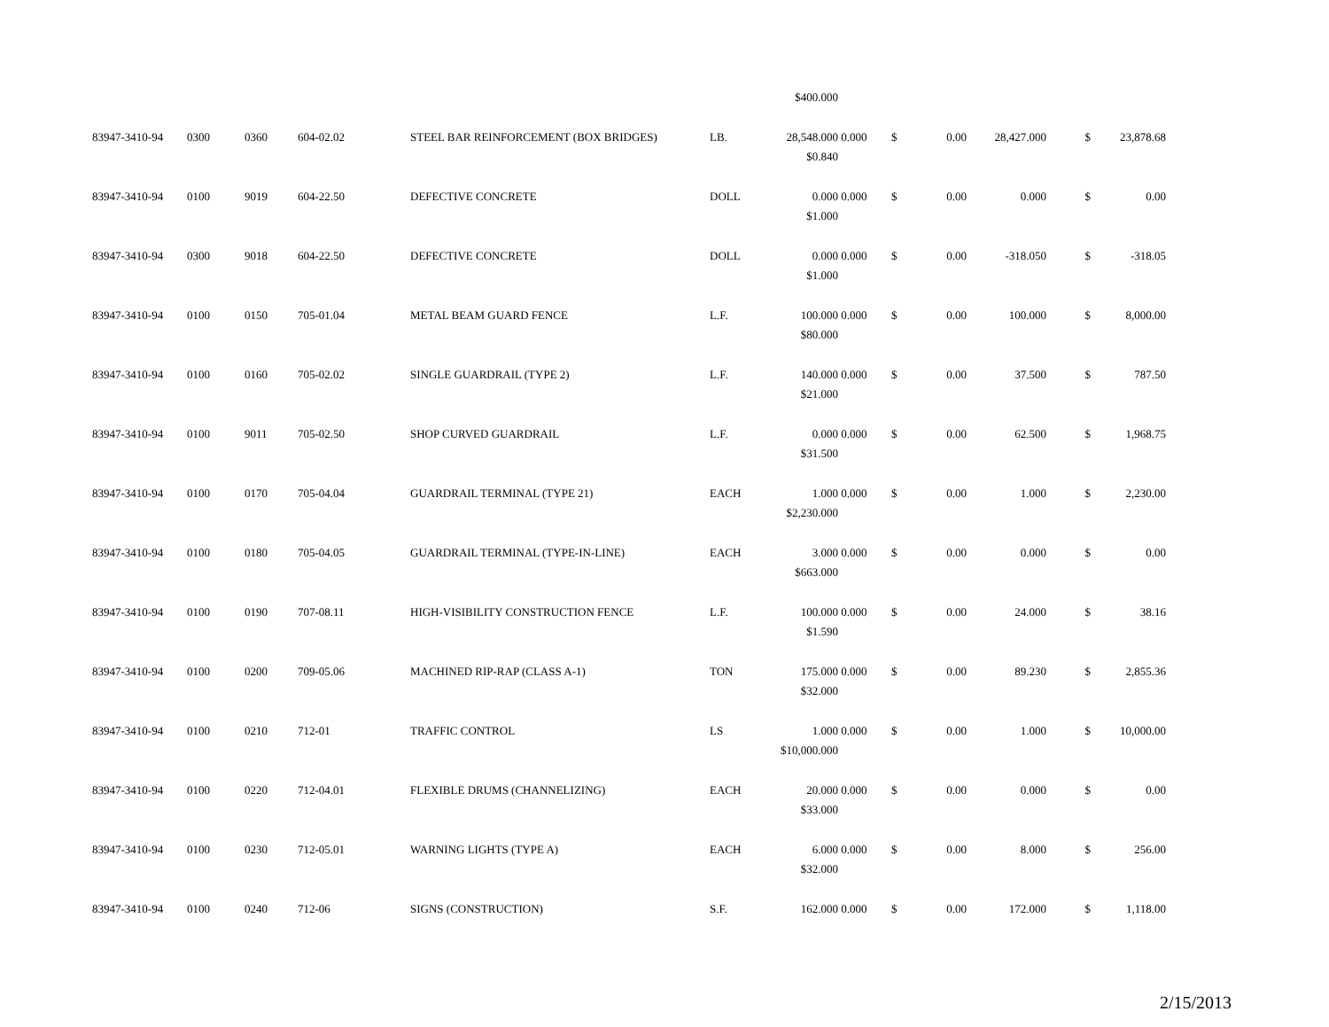| | | | | | | $400.000 | | | | | | |
| 83947-3410-94 | 0300 | 0360 | 604-02.02 | STEEL BAR REINFORCEMENT (BOX BRIDGES) | LB. | 28,548.000 | 0.000 | $ | 0.00 | 28,427.000 | $ | 23,878.68 |
| | | | | | | $0.840 | | | | | | |
| 83947-3410-94 | 0100 | 9019 | 604-22.50 | DEFECTIVE CONCRETE | DOLL | 0.000 | 0.000 | $ | 0.00 | 0.000 | $ | 0.00 |
| | | | | | | $1.000 | | | | | | |
| 83947-3410-94 | 0300 | 9018 | 604-22.50 | DEFECTIVE CONCRETE | DOLL | 0.000 | 0.000 | $ | 0.00 | -318.050 | $ | -318.05 |
| | | | | | | $1.000 | | | | | | |
| 83947-3410-94 | 0100 | 0150 | 705-01.04 | METAL BEAM GUARD FENCE | L.F. | 100.000 | 0.000 | $ | 0.00 | 100.000 | $ | 8,000.00 |
| | | | | | | $80.000 | | | | | | |
| 83947-3410-94 | 0100 | 0160 | 705-02.02 | SINGLE GUARDRAIL (TYPE 2) | L.F. | 140.000 | 0.000 | $ | 0.00 | 37.500 | $ | 787.50 |
| | | | | | | $21.000 | | | | | | |
| 83947-3410-94 | 0100 | 9011 | 705-02.50 | SHOP CURVED GUARDRAIL | L.F. | 0.000 | 0.000 | $ | 0.00 | 62.500 | $ | 1,968.75 |
| | | | | | | $31.500 | | | | | | |
| 83947-3410-94 | 0100 | 0170 | 705-04.04 | GUARDRAIL TERMINAL (TYPE 21) | EACH | 1.000 | 0.000 | $ | 0.00 | 1.000 | $ | 2,230.00 |
| | | | | | | $2,230.000 | | | | | | |
| 83947-3410-94 | 0100 | 0180 | 705-04.05 | GUARDRAIL TERMINAL (TYPE-IN-LINE) | EACH | 3.000 | 0.000 | $ | 0.00 | 0.000 | $ | 0.00 |
| | | | | | | $663.000 | | | | | | |
| 83947-3410-94 | 0100 | 0190 | 707-08.11 | HIGH-VISIBILITY CONSTRUCTION FENCE | L.F. | 100.000 | 0.000 | $ | 0.00 | 24.000 | $ | 38.16 |
| | | | | | | $1.590 | | | | | | |
| 83947-3410-94 | 0100 | 0200 | 709-05.06 | MACHINED RIP-RAP (CLASS A-1) | TON | 175.000 | 0.000 | $ | 0.00 | 89.230 | $ | 2,855.36 |
| | | | | | | $32.000 | | | | | | |
| 83947-3410-94 | 0100 | 0210 | 712-01 | TRAFFIC CONTROL | LS | 1.000 | 0.000 | $ | 0.00 | 1.000 | $ | 10,000.00 |
| | | | | | | $10,000.000 | | | | | | |
| 83947-3410-94 | 0100 | 0220 | 712-04.01 | FLEXIBLE DRUMS (CHANNELIZING) | EACH | 20.000 | 0.000 | $ | 0.00 | 0.000 | $ | 0.00 |
| | | | | | | $33.000 | | | | | | |
| 83947-3410-94 | 0100 | 0230 | 712-05.01 | WARNING LIGHTS (TYPE A) | EACH | 6.000 | 0.000 | $ | 0.00 | 8.000 | $ | 256.00 |
| | | | | | | $32.000 | | | | | | |
| 83947-3410-94 | 0100 | 0240 | 712-06 | SIGNS (CONSTRUCTION) | S.F. | 162.000 | 0.000 | $ | 0.00 | 172.000 | $ | 1,118.00 |
2/15/2013